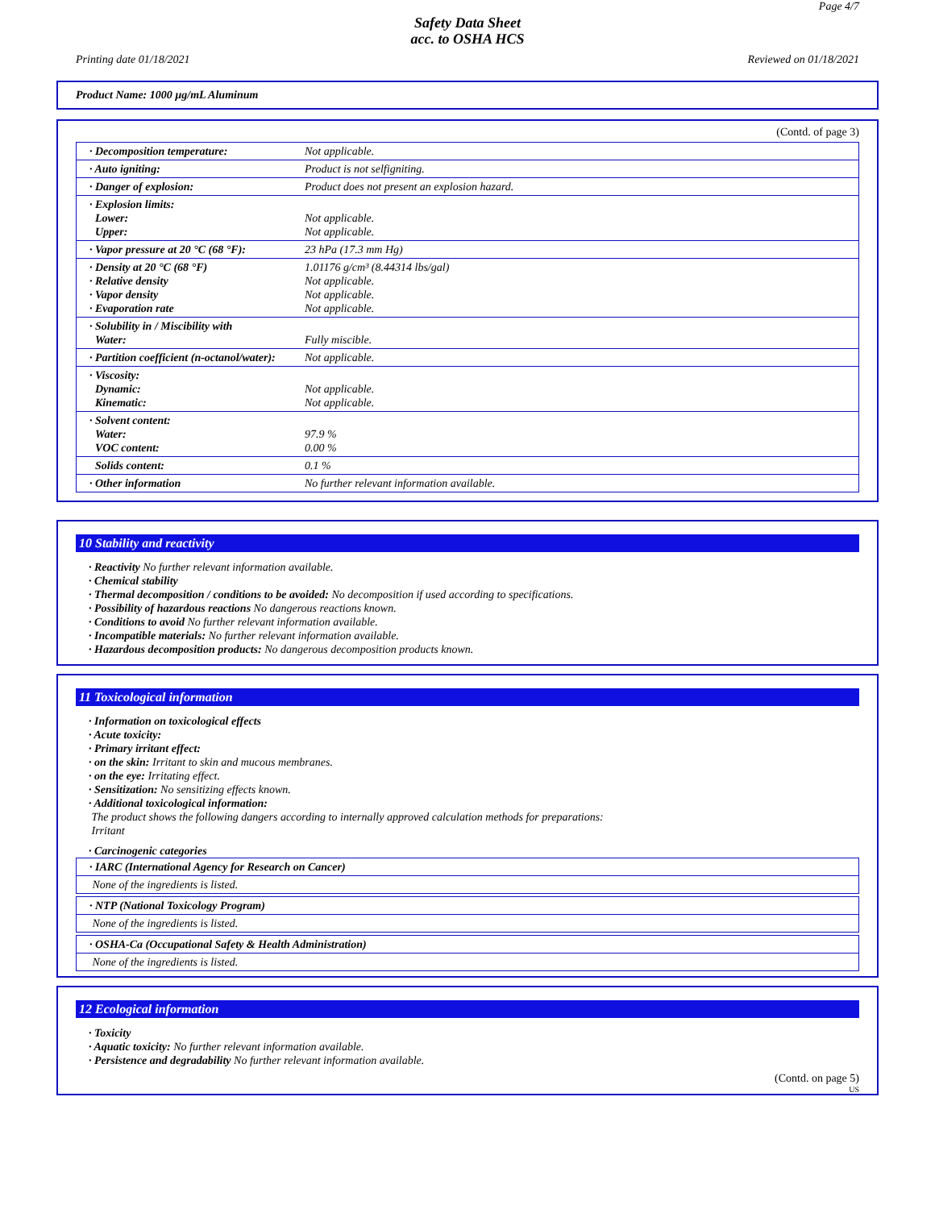Page 4/7
Safety Data Sheet
acc. to OSHA HCS
Printing date 01/18/2021 Reviewed on 01/18/2021
Product Name: 1000 µg/mL Aluminum
(Contd. of page 3)
| · Decomposition temperature: | Not applicable. |
| · Auto igniting: | Product is not selfigniting. |
| · Danger of explosion: | Product does not present an explosion hazard. |
| · Explosion limits: Lower: Upper: | Not applicable. Not applicable. |
| · Vapor pressure at 20 °C (68 °F): | 23 hPa (17.3 mm Hg) |
| · Density at 20 °C (68 °F) · Relative density · Vapor density · Evaporation rate | 1.01176 g/cm³ (8.44314 lbs/gal) Not applicable. Not applicable. Not applicable. |
| · Solubility in / Miscibility with Water: | Fully miscible. |
| · Partition coefficient (n-octanol/water): | Not applicable. |
| · Viscosity: Dynamic: Kinematic: | Not applicable. Not applicable. |
| · Solvent content: Water: VOC content: | 97.9 % 0.00 % |
| Solids content: | 0.1 % |
| · Other information | No further relevant information available. |
10 Stability and reactivity
· Reactivity No further relevant information available.
· Chemical stability
· Thermal decomposition / conditions to be avoided: No decomposition if used according to specifications.
· Possibility of hazardous reactions No dangerous reactions known.
· Conditions to avoid No further relevant information available.
· Incompatible materials: No further relevant information available.
· Hazardous decomposition products: No dangerous decomposition products known.
11 Toxicological information
· Information on toxicological effects
· Acute toxicity:
· Primary irritant effect:
· on the skin: Irritant to skin and mucous membranes.
· on the eye: Irritating effect.
· Sensitization: No sensitizing effects known.
· Additional toxicological information:
The product shows the following dangers according to internally approved calculation methods for preparations:
Irritant
· Carcinogenic categories
| · IARC (International Agency for Research on Cancer) |
| None of the ingredients is listed. |
| · NTP (National Toxicology Program) |
| None of the ingredients is listed. |
| · OSHA-Ca (Occupational Safety & Health Administration) |
| None of the ingredients is listed. |
12 Ecological information
· Toxicity
· Aquatic toxicity: No further relevant information available.
· Persistence and degradability No further relevant information available.
(Contd. on page 5)
US